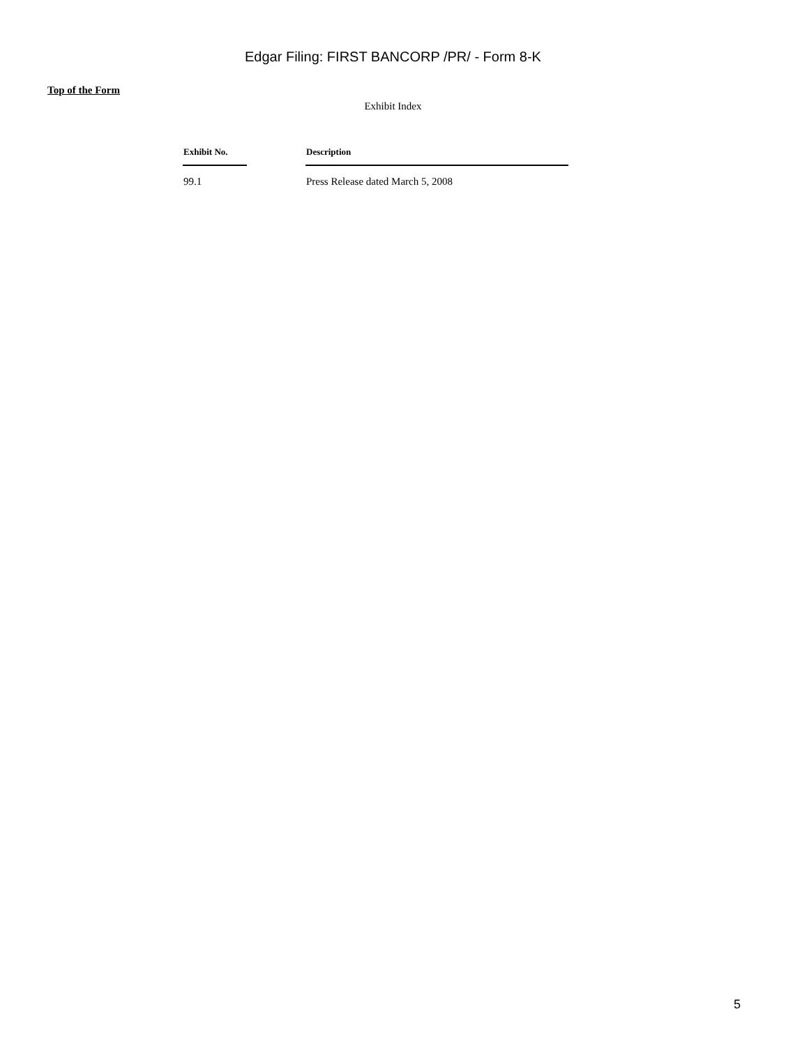Edgar Filing: FIRST BANCORP /PR/ - Form 8-K
Top of the Form
Exhibit Index
| Exhibit No. | | Description |
| --- | --- | --- |
| 99.1 | | Press Release dated March 5, 2008 |
5